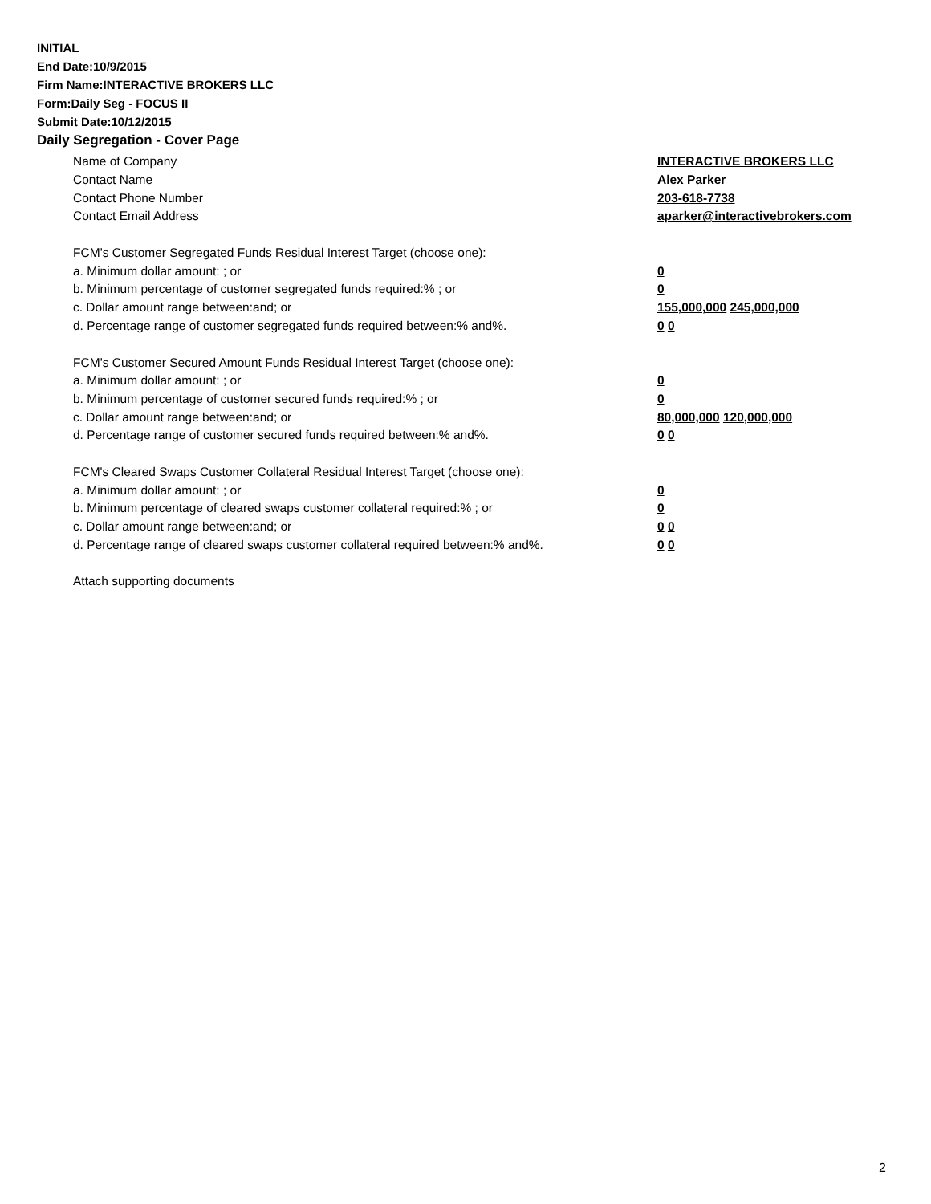INITIAL
End Date:10/9/2015
Firm Name:INTERACTIVE BROKERS LLC
Form:Daily Seg - FOCUS II
Submit Date:10/12/2015
Daily Segregation - Cover Page
Name of Company INTERACTIVE BROKERS LLC
Contact Name Alex Parker
Contact Phone Number 203-618-7738
Contact Email Address aparker@interactivebrokers.com
FCM’s Customer Segregated Funds Residual Interest Target (choose one):
a. Minimum dollar amount: ; or 0
b. Minimum percentage of customer segregated funds required:% ; or 0
c. Dollar amount range between:and; or 155,000,000 245,000,000
d. Percentage range of customer segregated funds required between:% and%. 0 0
FCM’s Customer Secured Amount Funds Residual Interest Target (choose one):
a. Minimum dollar amount: ; or 0
b. Minimum percentage of customer secured funds required:% ; or 0
c. Dollar amount range between:and; or 80,000,000 120,000,000
d. Percentage range of customer secured funds required between:% and%. 0 0
FCM's Cleared Swaps Customer Collateral Residual Interest Target (choose one):
a. Minimum dollar amount: ; or 0
b. Minimum percentage of cleared swaps customer collateral required:% ; or 0
c. Dollar amount range between:and; or 0 0
d. Percentage range of cleared swaps customer collateral required between:% and%.
0 0
Attach supporting documents
2